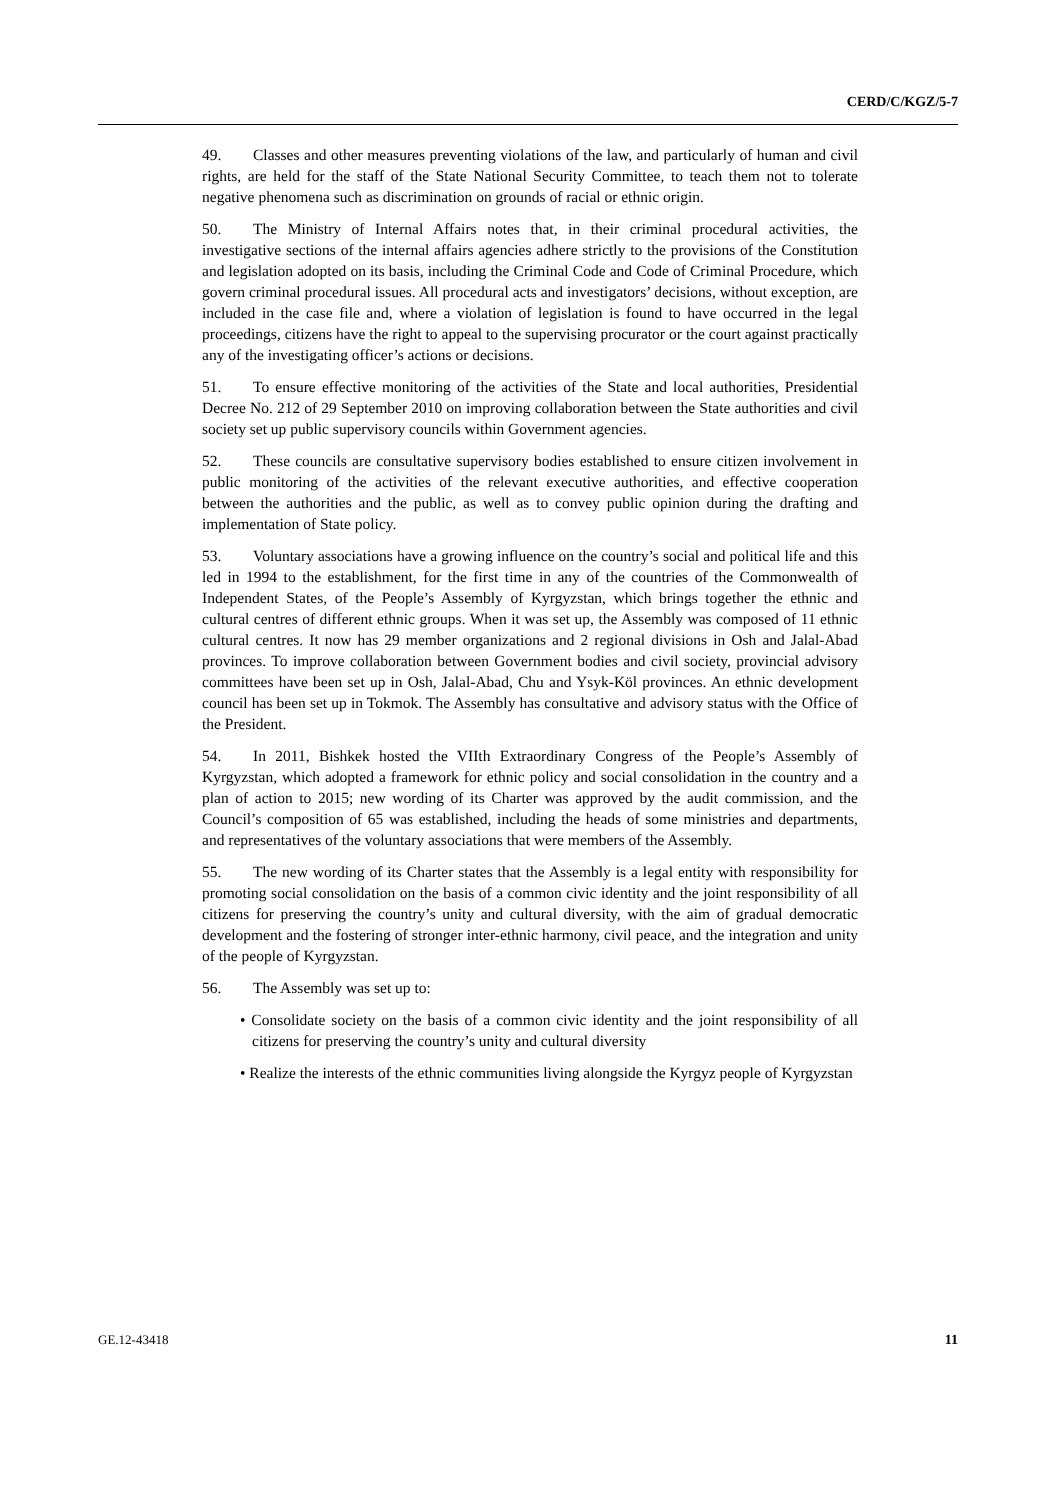CERD/C/KGZ/5-7
49. Classes and other measures preventing violations of the law, and particularly of human and civil rights, are held for the staff of the State National Security Committee, to teach them not to tolerate negative phenomena such as discrimination on grounds of racial or ethnic origin.
50. The Ministry of Internal Affairs notes that, in their criminal procedural activities, the investigative sections of the internal affairs agencies adhere strictly to the provisions of the Constitution and legislation adopted on its basis, including the Criminal Code and Code of Criminal Procedure, which govern criminal procedural issues. All procedural acts and investigators’ decisions, without exception, are included in the case file and, where a violation of legislation is found to have occurred in the legal proceedings, citizens have the right to appeal to the supervising procurator or the court against practically any of the investigating officer’s actions or decisions.
51. To ensure effective monitoring of the activities of the State and local authorities, Presidential Decree No. 212 of 29 September 2010 on improving collaboration between the State authorities and civil society set up public supervisory councils within Government agencies.
52. These councils are consultative supervisory bodies established to ensure citizen involvement in public monitoring of the activities of the relevant executive authorities, and effective cooperation between the authorities and the public, as well as to convey public opinion during the drafting and implementation of State policy.
53. Voluntary associations have a growing influence on the country’s social and political life and this led in 1994 to the establishment, for the first time in any of the countries of the Commonwealth of Independent States, of the People’s Assembly of Kyrgyzstan, which brings together the ethnic and cultural centres of different ethnic groups. When it was set up, the Assembly was composed of 11 ethnic cultural centres. It now has 29 member organizations and 2 regional divisions in Osh and Jalal-Abad provinces. To improve collaboration between Government bodies and civil society, provincial advisory committees have been set up in Osh, Jalal-Abad, Chu and Ysyk-Köl provinces. An ethnic development council has been set up in Tokmok. The Assembly has consultative and advisory status with the Office of the President.
54. In 2011, Bishkek hosted the VIIth Extraordinary Congress of the People’s Assembly of Kyrgyzstan, which adopted a framework for ethnic policy and social consolidation in the country and a plan of action to 2015; new wording of its Charter was approved by the audit commission, and the Council’s composition of 65 was established, including the heads of some ministries and departments, and representatives of the voluntary associations that were members of the Assembly.
55. The new wording of its Charter states that the Assembly is a legal entity with responsibility for promoting social consolidation on the basis of a common civic identity and the joint responsibility of all citizens for preserving the country’s unity and cultural diversity, with the aim of gradual democratic development and the fostering of stronger inter-ethnic harmony, civil peace, and the integration and unity of the people of Kyrgyzstan.
56. The Assembly was set up to:
• Consolidate society on the basis of a common civic identity and the joint responsibility of all citizens for preserving the country’s unity and cultural diversity
• Realize the interests of the ethnic communities living alongside the Kyrgyz people of Kyrgyzstan
GE.12-43418 11